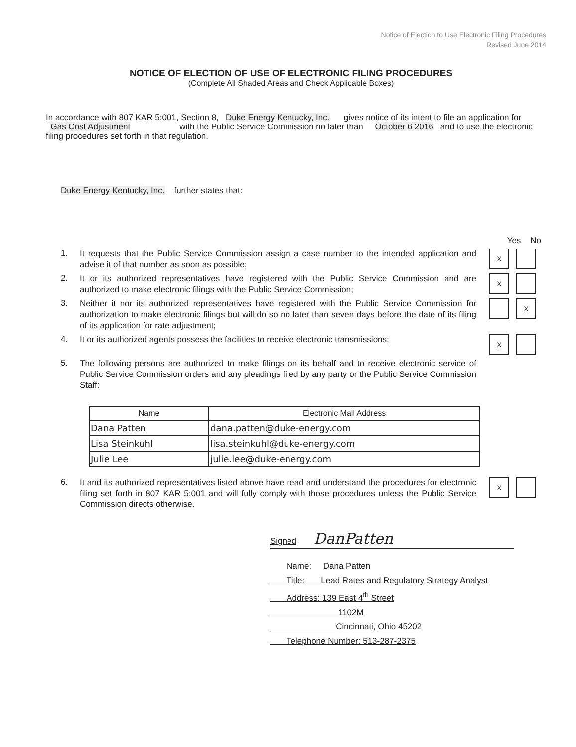Notice of Election to Use Electronic Filing Procedures
Revised June 2014
NOTICE OF ELECTION OF USE OF ELECTRONIC FILING PROCEDURES
(Complete All Shaded Areas and Check Applicable Boxes)
In accordance with 807 KAR 5:001, Section 8, Duke Energy Kentucky, Inc. gives notice of its intent to file an application for Gas Cost Adjustment with the Public Service Commission no later than October 6 2016 and to use the electronic filing procedures set forth in that regulation.
Duke Energy Kentucky, Inc. further states that:
Yes No
1.
It requests that the Public Service Commission assign a case number to the intended application and advise it of that number as soon as possible;
X
2.
It or its authorized representatives have registered with the Public Service Commission and are authorized to make electronic filings with the Public Service Commission;
X
3.
Neither it nor its authorized representatives have registered with the Public Service Commission for authorization to make electronic filings but will do so no later than seven days before the date of its filing of its application for rate adjustment;
X
4.
It or its authorized agents possess the facilities to receive electronic transmissions;
X
5.
The following persons are authorized to make filings on its behalf and to receive electronic service of Public Service Commission orders and any pleadings filed by any party or the Public Service Commission Staff:
| Name | Electronic Mail Address |
| --- | --- |
| Dana Patten | dana.patten@duke-energy.com |
| Lisa Steinkuhl | lisa.steinkuhl@duke-energy.com |
| Julie Lee | julie.lee@duke-energy.com |
6.
It and its authorized representatives listed above have read and understand the procedures for electronic filing set forth in 807 KAR 5:001 and will fully comply with those procedures unless the Public Service Commission directs otherwise.
X
Signed DanPatten
Name: Dana Patten
Title: Lead Rates and Regulatory Strategy Analyst
Address: 139 East 4<sup>th</sup> Street
1102M
Cincinnati, Ohio 45202
Telephone Number: 513-287-2375